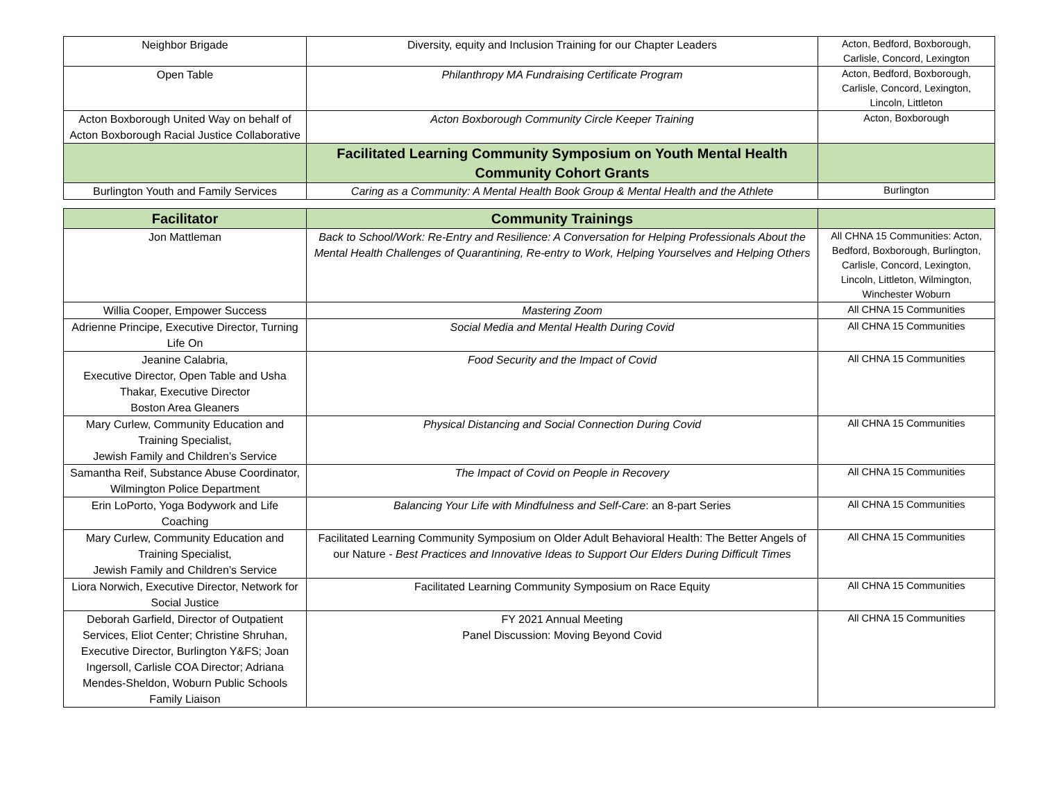| Neighbor Brigade | Diversity, equity and Inclusion Training for our Chapter Leaders | Acton, Bedford, Boxborough, Carlisle, Concord, Lexington |
| Open Table | Philanthropy MA Fundraising Certificate Program | Acton, Bedford, Boxborough, Carlisle, Concord, Lexington, Lincoln, Littleton |
| Acton Boxborough United Way on behalf of Acton Boxborough Racial Justice Collaborative | Acton Boxborough Community Circle Keeper Training | Acton, Boxborough |
| | Facilitated Learning Community Symposium on Youth Mental Health Community Cohort Grants | |
| Burlington Youth and Family Services | Caring as a Community: A Mental Health Book Group & Mental Health and the Athlete | Burlington |
| Facilitator | Community Trainings | |
| --- | --- | --- |
| Jon Mattleman | Back to School/Work: Re-Entry and Resilience: A Conversation for Helping Professionals About the Mental Health Challenges of Quarantining, Re-entry to Work, Helping Yourselves and Helping Others | All CHNA 15 Communities: Acton, Bedford, Boxborough, Burlington, Carlisle, Concord, Lexington, Lincoln, Littleton, Wilmington, Winchester Woburn |
| Willia Cooper, Empower Success | Mastering Zoom | All CHNA 15 Communities |
| Adrienne Principe, Executive Director, Turning Life On | Social Media and Mental Health During Covid | All CHNA 15 Communities |
| Jeanine Calabria, Executive Director, Open Table and Usha Thakar, Executive Director Boston Area Gleaners | Food Security and the Impact of Covid | All CHNA 15 Communities |
| Mary Curlew, Community Education and Training Specialist, Jewish Family and Children’s Service | Physical Distancing and Social Connection During Covid | All CHNA 15 Communities |
| Samantha Reif, Substance Abuse Coordinator, Wilmington Police Department | The Impact of Covid on People in Recovery | All CHNA 15 Communities |
| Erin LoPorto, Yoga Bodywork and Life Coaching | Balancing Your Life with Mindfulness and Self-Care : an 8-part Series | All CHNA 15 Communities |
| Mary Curlew, Community Education and Training Specialist, Jewish Family and Children’s Service | Facilitated Learning Community Symposium on Older Adult Behavioral Health: The Better Angels of our Nature - Best Practices and Innovative Ideas to Support Our Elders During Difficult Times | All CHNA 15 Communities |
| Liora Norwich, Executive Director, Network for Social Justice | Facilitated Learning Community Symposium on Race Equity | All CHNA 15 Communities |
| Deborah Garfield, Director of Outpatient Services, Eliot Center; Christine Shruhan, Executive Director, Burlington Y&FS; Joan Ingersoll, Carlisle COA Director; Adriana Mendes-Sheldon, Woburn Public Schools Family Liaison | FY 2021 Annual Meeting Panel Discussion: Moving Beyond Covid | All CHNA 15 Communities |